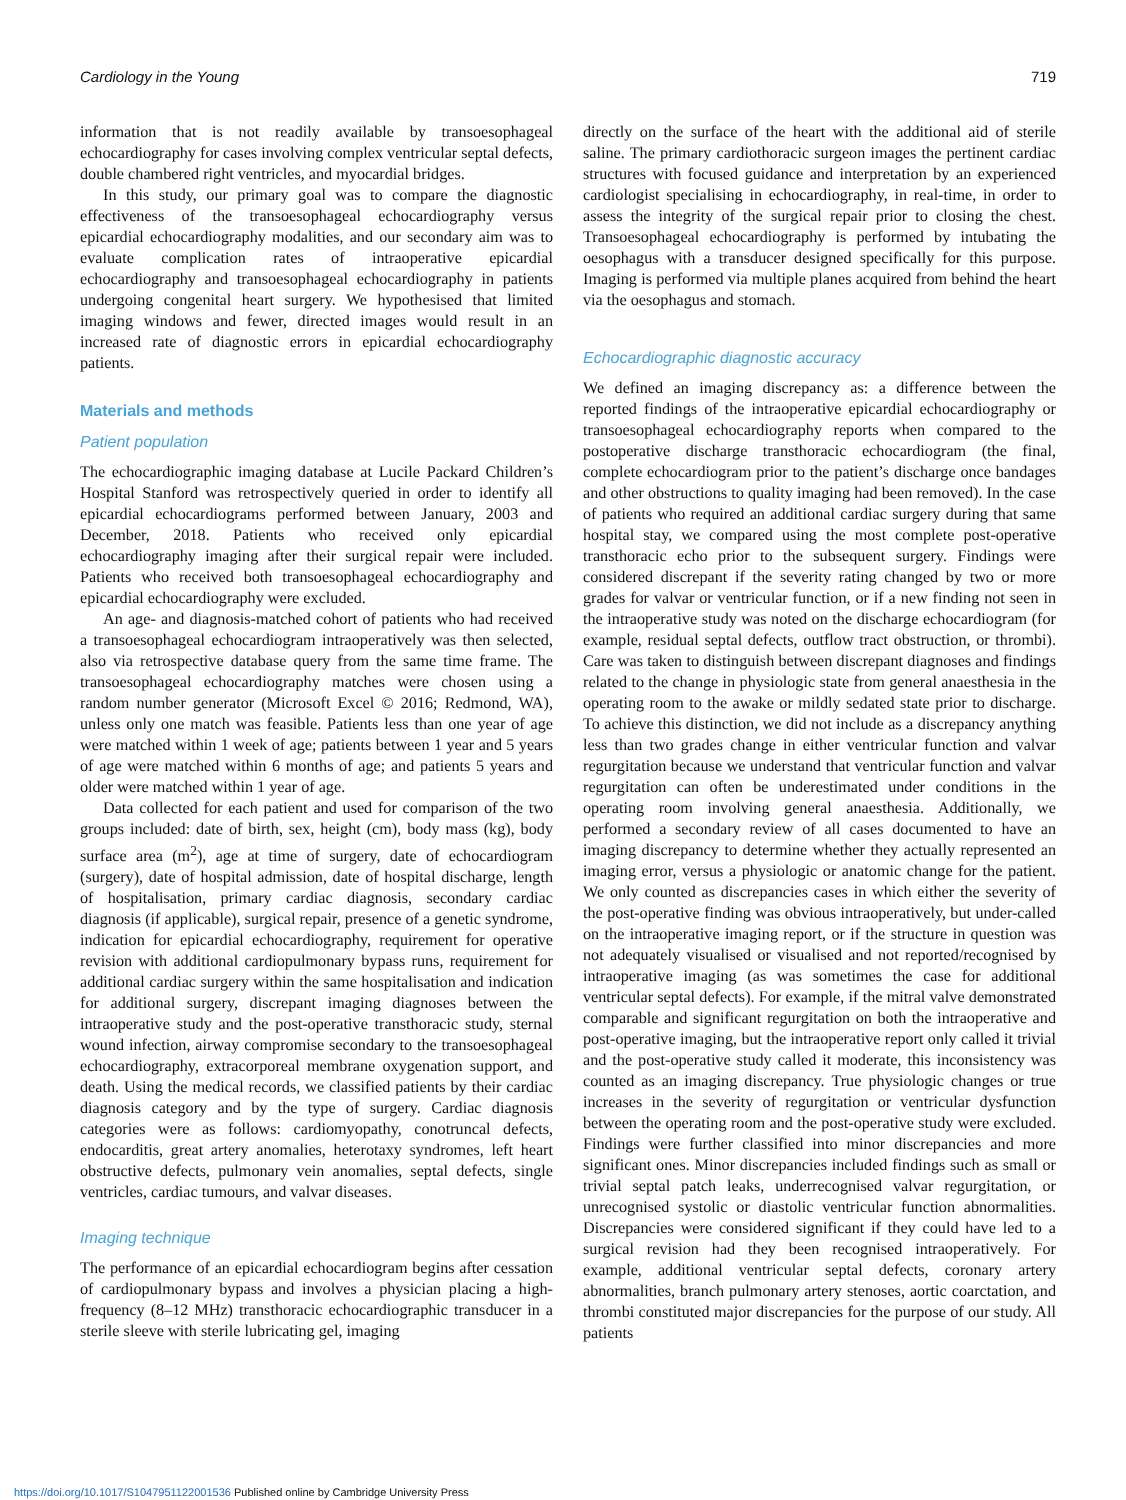Cardiology in the Young 719
information that is not readily available by transoesophageal echocardiography for cases involving complex ventricular septal defects, double chambered right ventricles, and myocardial bridges.
In this study, our primary goal was to compare the diagnostic effectiveness of the transoesophageal echocardiography versus epicardial echocardiography modalities, and our secondary aim was to evaluate complication rates of intraoperative epicardial echocardiography and transoesophageal echocardiography in patients undergoing congenital heart surgery. We hypothesised that limited imaging windows and fewer, directed images would result in an increased rate of diagnostic errors in epicardial echocardiography patients.
Materials and methods
Patient population
The echocardiographic imaging database at Lucile Packard Children’s Hospital Stanford was retrospectively queried in order to identify all epicardial echocardiograms performed between January, 2003 and December, 2018. Patients who received only epicardial echocardiography imaging after their surgical repair were included. Patients who received both transoesophageal echocardiography and epicardial echocardiography were excluded.
An age- and diagnosis-matched cohort of patients who had received a transoesophageal echocardiogram intraoperatively was then selected, also via retrospective database query from the same time frame. The transoesophageal echocardiography matches were chosen using a random number generator (Microsoft Excel © 2016; Redmond, WA), unless only one match was feasible. Patients less than one year of age were matched within 1 week of age; patients between 1 year and 5 years of age were matched within 6 months of age; and patients 5 years and older were matched within 1 year of age.
Data collected for each patient and used for comparison of the two groups included: date of birth, sex, height (cm), body mass (kg), body surface area (m<sup>2</sup>), age at time of surgery, date of echocardiogram (surgery), date of hospital admission, date of hospital discharge, length of hospitalisation, primary cardiac diagnosis, secondary cardiac diagnosis (if applicable), surgical repair, presence of a genetic syndrome, indication for epicardial echocardiography, requirement for operative revision with additional cardiopulmonary bypass runs, requirement for additional cardiac surgery within the same hospitalisation and indication for additional surgery, discrepant imaging diagnoses between the intraoperative study and the post-operative transthoracic study, sternal wound infection, airway compromise secondary to the transoesophageal echocardiography, extracorporeal membrane oxygenation support, and death. Using the medical records, we classified patients by their cardiac diagnosis category and by the type of surgery. Cardiac diagnosis categories were as follows: cardiomyopathy, conotruncal defects, endocarditis, great artery anomalies, heterotaxy syndromes, left heart obstructive defects, pulmonary vein anomalies, septal defects, single ventricles, cardiac tumours, and valvar diseases.
Imaging technique
The performance of an epicardial echocardiogram begins after cessation of cardiopulmonary bypass and involves a physician placing a high-frequency (8–12 MHz) transthoracic echocardiographic transducer in a sterile sleeve with sterile lubricating gel, imaging
directly on the surface of the heart with the additional aid of sterile saline. The primary cardiothoracic surgeon images the pertinent cardiac structures with focused guidance and interpretation by an experienced cardiologist specialising in echocardiography, in real-time, in order to assess the integrity of the surgical repair prior to closing the chest. Transoesophageal echocardiography is performed by intubating the oesophagus with a transducer designed specifically for this purpose. Imaging is performed via multiple planes acquired from behind the heart via the oesophagus and stomach.
Echocardiographic diagnostic accuracy
We defined an imaging discrepancy as: a difference between the reported findings of the intraoperative epicardial echocardiography or transoesophageal echocardiography reports when compared to the postoperative discharge transthoracic echocardiogram (the final, complete echocardiogram prior to the patient’s discharge once bandages and other obstructions to quality imaging had been removed). In the case of patients who required an additional cardiac surgery during that same hospital stay, we compared using the most complete post-operative transthoracic echo prior to the subsequent surgery. Findings were considered discrepant if the severity rating changed by two or more grades for valvar or ventricular function, or if a new finding not seen in the intraoperative study was noted on the discharge echocardiogram (for example, residual septal defects, outflow tract obstruction, or thrombi). Care was taken to distinguish between discrepant diagnoses and findings related to the change in physiologic state from general anaesthesia in the operating room to the awake or mildly sedated state prior to discharge. To achieve this distinction, we did not include as a discrepancy anything less than two grades change in either ventricular function and valvar regurgitation because we understand that ventricular function and valvar regurgitation can often be underestimated under conditions in the operating room involving general anaesthesia. Additionally, we performed a secondary review of all cases documented to have an imaging discrepancy to determine whether they actually represented an imaging error, versus a physiologic or anatomic change for the patient. We only counted as discrepancies cases in which either the severity of the post-operative finding was obvious intraoperatively, but under-called on the intraoperative imaging report, or if the structure in question was not adequately visualised or visualised and not reported/recognised by intraoperative imaging (as was sometimes the case for additional ventricular septal defects). For example, if the mitral valve demonstrated comparable and significant regurgitation on both the intraoperative and post-operative imaging, but the intraoperative report only called it trivial and the post-operative study called it moderate, this inconsistency was counted as an imaging discrepancy. True physiologic changes or true increases in the severity of regurgitation or ventricular dysfunction between the operating room and the post-operative study were excluded. Findings were further classified into minor discrepancies and more significant ones. Minor discrepancies included findings such as small or trivial septal patch leaks, underrecognised valvar regurgitation, or unrecognised systolic or diastolic ventricular function abnormalities. Discrepancies were considered significant if they could have led to a surgical revision had they been recognised intraoperatively. For example, additional ventricular septal defects, coronary artery abnormalities, branch pulmonary artery stenoses, aortic coarctation, and thrombi constituted major discrepancies for the purpose of our study. All patients
https://doi.org/10.1017/S1047951122001536 Published online by Cambridge University Press